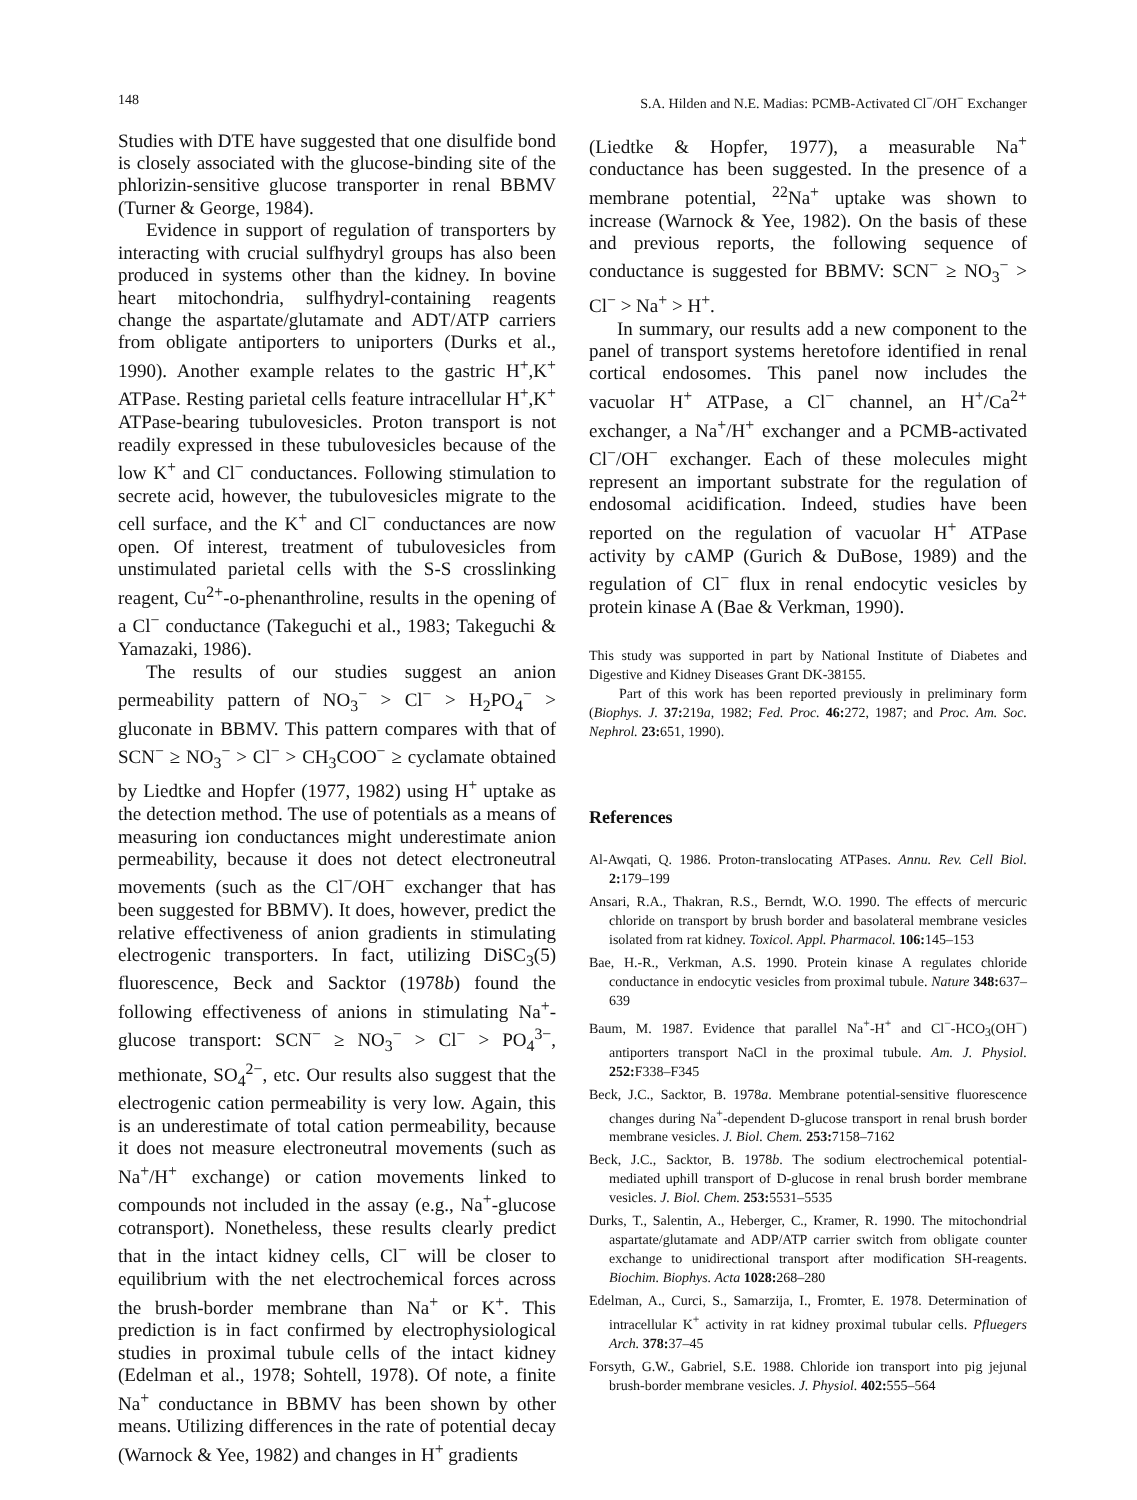148 S.A. Hilden and N.E. Madias: PCMB-Activated Cl<sup>−</sup>/OH<sup>−</sup> Exchanger
Studies with DTE have suggested that one disulfide bond is closely associated with the glucose-binding site of the phlorizin-sensitive glucose transporter in renal BBMV (Turner & George, 1984).
Evidence in support of regulation of transporters by interacting with crucial sulfhydryl groups has also been produced in systems other than the kidney. In bovine heart mitochondria, sulfhydryl-containing reagents change the aspartate/glutamate and ADT/ATP carriers from obligate antiporters to uniporters (Durks et al., 1990). Another example relates to the gastric H<sup>+</sup>,K<sup>+</sup> ATPase. Resting parietal cells feature intracellular H<sup>+</sup>,K<sup>+</sup> ATPase-bearing tubulovesicles. Proton transport is not readily expressed in these tubulovesicles because of the low K<sup>+</sup> and Cl<sup>−</sup> conductances. Following stimulation to secrete acid, however, the tubulovesicles migrate to the cell surface, and the K<sup>+</sup> and Cl<sup>−</sup> conductances are now open. Of interest, treatment of tubulovesicles from unstimulated parietal cells with the S-S crosslinking reagent, Cu<sup>2+</sup>-o-phenanthroline, results in the opening of a Cl<sup>−</sup> conductance (Takeguchi et al., 1983; Takeguchi & Yamazaki, 1986).
The results of our studies suggest an anion permeability pattern of NO<sub>3</sub><sup>−</sup> > Cl<sup>−</sup> > H<sub>2</sub>PO<sub>4</sub><sup>−</sup> > gluconate in BBMV. This pattern compares with that of SCN<sup>−</sup> ≥ NO<sub>3</sub><sup>−</sup> > Cl<sup>−</sup> > CH<sub>3</sub>COO<sup>−</sup> ≥ cyclamate obtained by Liedtke and Hopfer (1977, 1982) using H<sup>+</sup> uptake as the detection method. The use of potentials as a means of measuring ion conductances might underestimate anion permeability, because it does not detect electroneutral movements (such as the Cl<sup>−</sup>/OH<sup>−</sup> exchanger that has been suggested for BBMV). It does, however, predict the relative effectiveness of anion gradients in stimulating electrogenic transporters. In fact, utilizing DiSC<sub>3</sub>(5) fluorescence, Beck and Sacktor (1978b) found the following effectiveness of anions in stimulating Na<sup>+</sup>-glucose transport: SCN<sup>−</sup> ≥ NO<sub>3</sub><sup>−</sup> > Cl<sup>−</sup> > PO<sub>4</sub><sup>3−</sup>, methionate, SO<sub>4</sub><sup>2−</sup>, etc. Our results also suggest that the electrogenic cation permeability is very low. Again, this is an underestimate of total cation permeability, because it does not measure electroneutral movements (such as Na<sup>+</sup>/H<sup>+</sup> exchange) or cation movements linked to compounds not included in the assay (e.g., Na<sup>+</sup>-glucose cotransport). Nonetheless, these results clearly predict that in the intact kidney cells, Cl<sup>−</sup> will be closer to equilibrium with the net electrochemical forces across the brush-border membrane than Na<sup>+</sup> or K<sup>+</sup>. This prediction is in fact confirmed by electrophysiological studies in proximal tubule cells of the intact kidney (Edelman et al., 1978; Sohtell, 1978). Of note, a finite Na<sup>+</sup> conductance in BBMV has been shown by other means. Utilizing differences in the rate of potential decay (Warnock & Yee, 1982) and changes in H<sup>+</sup> gradients
(Liedtke & Hopfer, 1977), a measurable Na<sup>+</sup> conductance has been suggested. In the presence of a membrane potential, <sup>22</sup>Na<sup>+</sup> uptake was shown to increase (Warnock & Yee, 1982). On the basis of these and previous reports, the following sequence of conductance is suggested for BBMV: SCN<sup>−</sup> ≥ NO<sub>3</sub><sup>−</sup> > Cl<sup>−</sup> > Na<sup>+</sup> > H<sup>+</sup>.
In summary, our results add a new component to the panel of transport systems heretofore identified in renal cortical endosomes. This panel now includes the vacuolar H<sup>+</sup> ATPase, a Cl<sup>−</sup> channel, an H<sup>+</sup>/Ca<sup>2+</sup> exchanger, a Na<sup>+</sup>/H<sup>+</sup> exchanger and a PCMB-activated Cl<sup>−</sup>/OH<sup>−</sup> exchanger. Each of these molecules might represent an important substrate for the regulation of endosomal acidification. Indeed, studies have been reported on the regulation of vacuolar H<sup>+</sup> ATPase activity by cAMP (Gurich & DuBose, 1989) and the regulation of Cl<sup>−</sup> flux in renal endocytic vesicles by protein kinase A (Bae & Verkman, 1990).
This study was supported in part by National Institute of Diabetes and Digestive and Kidney Diseases Grant DK-38155.
Part of this work has been reported previously in preliminary form (Biophys. J. 37: 219a, 1982; Fed. Proc. 46: 272, 1987; and Proc. Am. Soc. Nephrol. 23: 651, 1990).
References
Al-Awqati, Q. 1986. Proton-translocating ATPases. Annu. Rev. Cell Biol. 2: 179–199
Ansari, R.A., Thakran, R.S., Berndt, W.O. 1990. The effects of mercuric chloride on transport by brush border and basolateral membrane vesicles isolated from rat kidney. Toxicol. Appl. Pharmacol. 106: 145–153
Bae, H.-R., Verkman, A.S. 1990. Protein kinase A regulates chloride conductance in endocytic vesicles from proximal tubule. Nature 348: 637–639
Baum, M. 1987. Evidence that parallel Na<sup>+</sup>-H<sup>+</sup> and Cl<sup>−</sup>-HCO<sub>3</sub>(OH<sup>−</sup>) antiporters transport NaCl in the proximal tubule. Am. J. Physiol. 252: F338–F345
Beck, J.C., Sacktor, B. 1978a. Membrane potential-sensitive fluorescence changes during Na<sup>+</sup>-dependent D-glucose transport in renal brush border membrane vesicles. J. Biol. Chem. 253: 7158–7162
Beck, J.C., Sacktor, B. 1978b. The sodium electrochemical potential-mediated uphill transport of D-glucose in renal brush border membrane vesicles. J. Biol. Chem. 253: 5531–5535
Durks, T., Salentin, A., Heberger, C., Kramer, R. 1990. The mitochondrial aspartate/glutamate and ADP/ATP carrier switch from obligate counter exchange to unidirectional transport after modification SH-reagents. Biochim. Biophys. Acta 1028: 268–280
Edelman, A., Curci, S., Samarzija, I., Fromter, E. 1978. Determination of intracellular K<sup>+</sup> activity in rat kidney proximal tubular cells. Pfluegers Arch. 378: 37–45
Forsyth, G.W., Gabriel, S.E. 1988. Chloride ion transport into pig jejunal brush-border membrane vesicles. J. Physiol. 402: 555–564